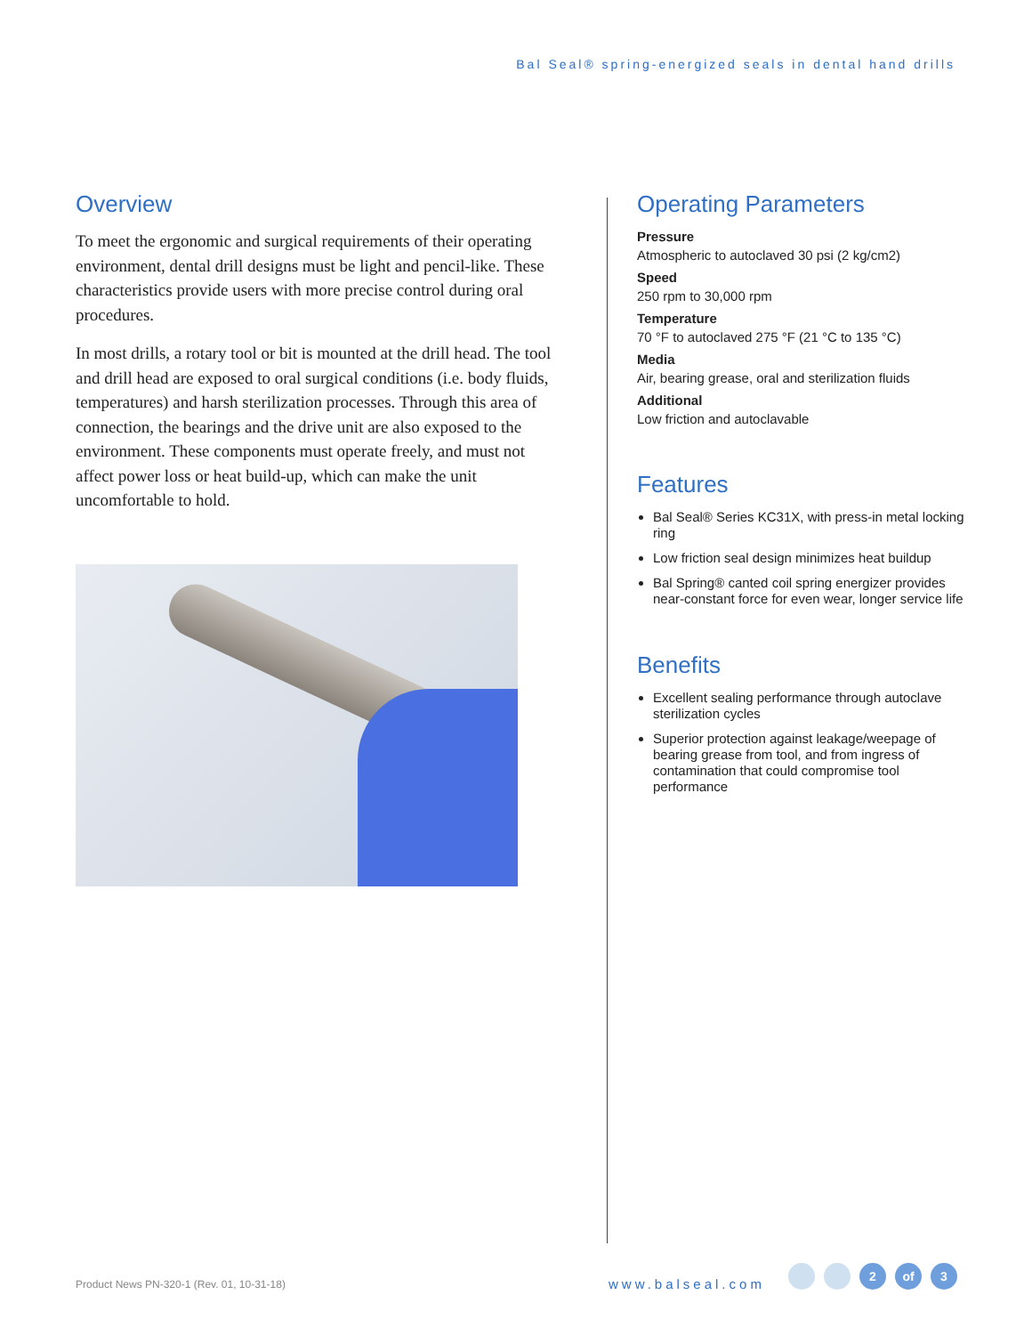Bal Seal® spring-energized seals in dental hand drills
Overview
To meet the ergonomic and surgical requirements of their operating environment, dental drill designs must be light and pencil-like. These characteristics provide users with more precise control during oral procedures.
In most drills, a rotary tool or bit is mounted at the drill head. The tool and drill head are exposed to oral surgical conditions (i.e. body fluids, temperatures) and harsh sterilization processes. Through this area of connection, the bearings and the drive unit are also exposed to the environment. These components must operate freely, and must not affect power loss or heat build-up, which can make the unit uncomfortable to hold.
Operating Parameters
Pressure
Atmospheric to autoclaved 30 psi (2 kg/cm2)
Speed
250 rpm to 30,000 rpm
Temperature
70 °F to autoclaved 275 °F (21 °C to 135 °C)
Media
Air, bearing grease, oral and sterilization fluids
Additional
Low friction and autoclavable
Features
Bal Seal® Series KC31X, with press-in metal locking ring
Low friction seal design minimizes heat buildup
Bal Spring® canted coil spring energizer provides near-constant force for even wear, longer service life
Benefits
Excellent sealing performance through autoclave sterilization cycles
Superior protection against leakage/weepage of bearing grease from tool, and from ingress of contamination that could compromise tool performance
Product News PN-320-1 (Rev. 01, 10-31-18)
www.balseal.com
2 of 3